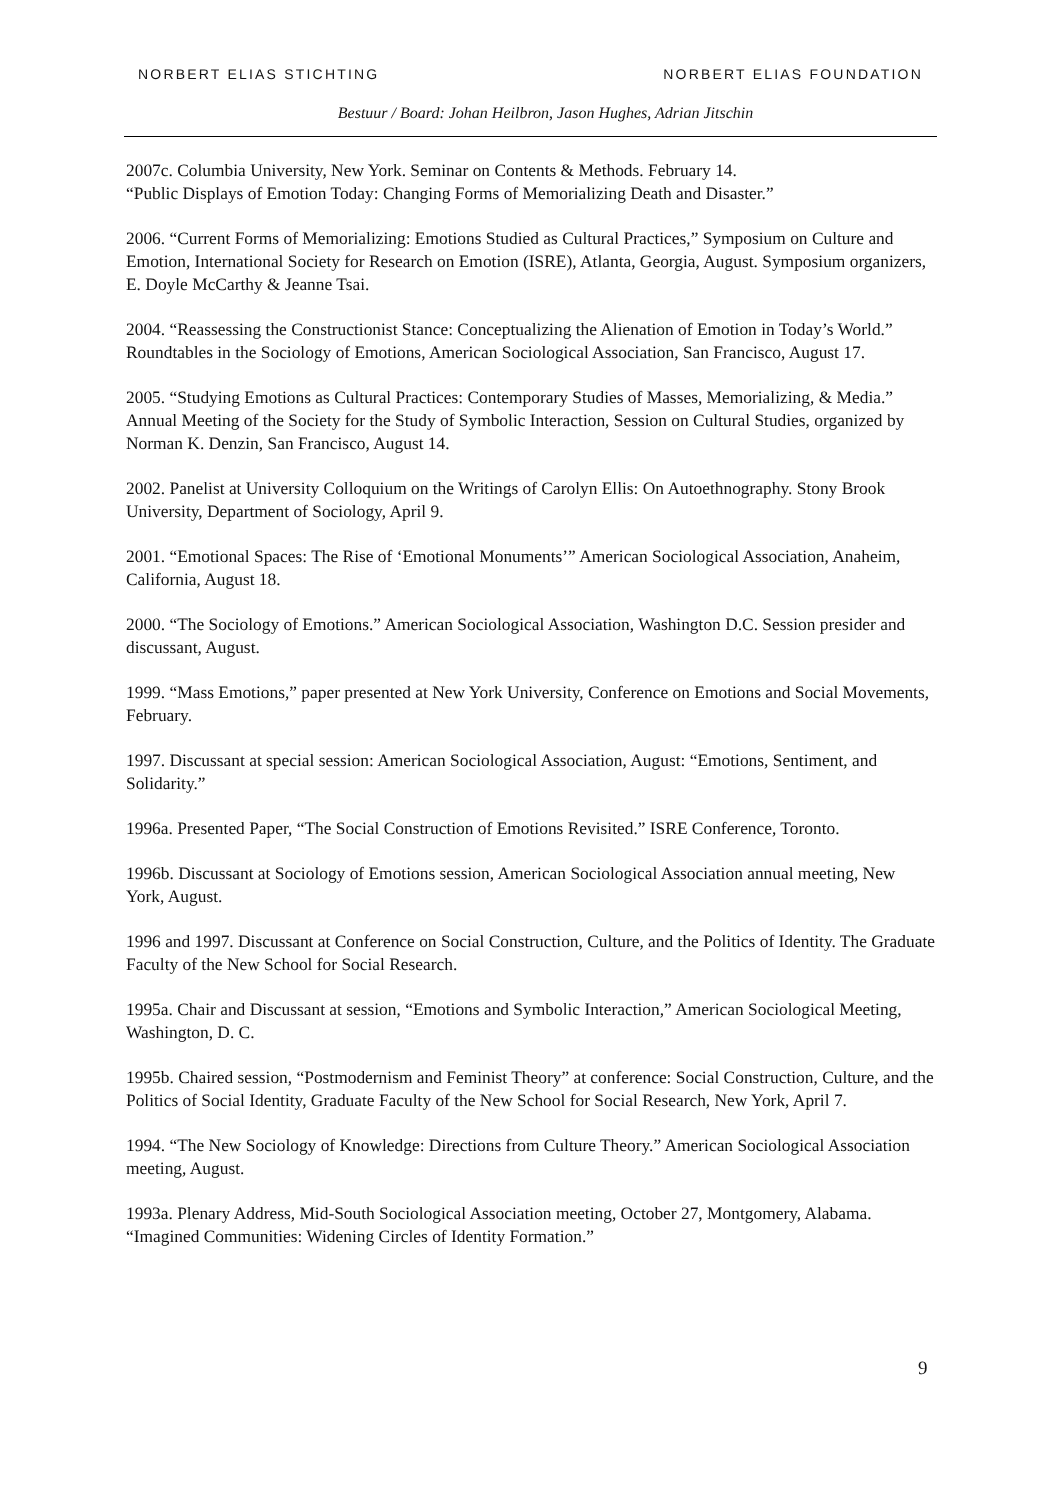NORBERT ELIAS STICHTING NORBERT ELIAS FOUNDATION
Bestuur / Board: Johan Heilbron, Jason Hughes, Adrian Jitschin
2007c. Columbia University, New York. Seminar on Contents & Methods. February 14.
“Public Displays of Emotion Today: Changing Forms of Memorializing Death and Disaster.”
2006. “Current Forms of Memorializing: Emotions Studied as Cultural Practices,” Symposium on Culture and Emotion, International Society for Research on Emotion (ISRE), Atlanta, Georgia, August. Symposium organizers, E. Doyle McCarthy & Jeanne Tsai.
2004. “Reassessing the Constructionist Stance: Conceptualizing the Alienation of Emotion in Today’s World.” Roundtables in the Sociology of Emotions, American Sociological Association, San Francisco, August 17.
2005. “Studying Emotions as Cultural Practices: Contemporary Studies of Masses, Memorializing, & Media.” Annual Meeting of the Society for the Study of Symbolic Interaction, Session on Cultural Studies, organized by Norman K. Denzin, San Francisco, August 14.
2002. Panelist at University Colloquium on the Writings of Carolyn Ellis: On Autoethnography. Stony Brook University, Department of Sociology, April 9.
2001. “Emotional Spaces: The Rise of ‘Emotional Monuments’” American Sociological Association, Anaheim, California, August 18.
2000. “The Sociology of Emotions.” American Sociological Association, Washington D.C. Session presider and discussant, August.
1999. “Mass Emotions,” paper presented at New York University, Conference on Emotions and Social Movements, February.
1997. Discussant at special session: American Sociological Association, August: “Emotions, Sentiment, and Solidarity.”
1996a. Presented Paper, “The Social Construction of Emotions Revisited.” ISRE Conference, Toronto.
1996b. Discussant at Sociology of Emotions session, American Sociological Association annual meeting, New York, August.
1996 and 1997. Discussant at Conference on Social Construction, Culture, and the Politics of Identity. The Graduate Faculty of the New School for Social Research.
1995a. Chair and Discussant at session, “Emotions and Symbolic Interaction,” American Sociological Meeting, Washington, D. C.
1995b. Chaired session, “Postmodernism and Feminist Theory” at conference: Social Construction, Culture, and the Politics of Social Identity, Graduate Faculty of the New School for Social Research, New York, April 7.
1994. “The New Sociology of Knowledge: Directions from Culture Theory.” American Sociological Association meeting, August.
1993a. Plenary Address, Mid-South Sociological Association meeting, October 27, Montgomery, Alabama. “Imagined Communities: Widening Circles of Identity Formation.”
9